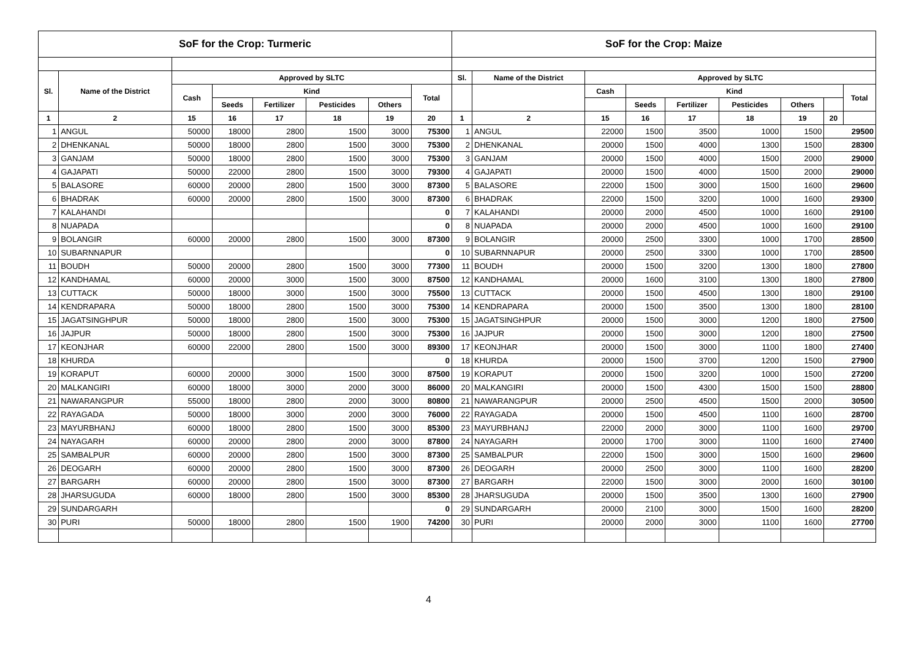| SoF for the Crop: Turmeric | | | | | | | | SoF for the Crop: Maize | | | | | | | | |
| --- | --- | --- | --- | --- | --- | --- | --- | --- | --- | --- | --- | --- | --- | --- | --- | --- |
| Sl. | Name of the District | Approved by SLTC | | | | | | Sl. | Name of the District | Approved by SLTC | | | | | | |
| | | Cash | Kind | | | | Total | | | Cash | Kind | | | | | Total |
| | | | Seeds | Fertilizer | Pesticides | Others | | | | | Seeds | Fertilizer | Pesticides | Others | | |
| 1 | 2 | 15 | 16 | 17 | 18 | 19 | 20 | 1 | 2 | 15 | 16 | 17 | 18 | 19 | 20 | |
| 1 | ANGUL | 50000 | 18000 | 2800 | 1500 | 3000 | 75300 | 1 | ANGUL | 22000 | 1500 | 3500 | 1000 | 1500 | 29500 | |
| 2 | DHENKANAL | 50000 | 18000 | 2800 | 1500 | 3000 | 75300 | 2 | DHENKANAL | 20000 | 1500 | 4000 | 1300 | 1500 | 28300 | |
| 3 | GANJAM | 50000 | 18000 | 2800 | 1500 | 3000 | 75300 | 3 | GANJAM | 20000 | 1500 | 4000 | 1500 | 2000 | 29000 | |
| 4 | GAJAPATI | 50000 | 22000 | 2800 | 1500 | 3000 | 79300 | 4 | GAJAPATI | 20000 | 1500 | 4000 | 1500 | 2000 | 29000 | |
| 5 | BALASORE | 60000 | 20000 | 2800 | 1500 | 3000 | 87300 | 5 | BALASORE | 22000 | 1500 | 3000 | 1500 | 1600 | 29600 | |
| 6 | BHADRAK | 60000 | 20000 | 2800 | 1500 | 3000 | 87300 | 6 | BHADRAK | 22000 | 1500 | 3200 | 1000 | 1600 | 29300 | |
| 7 | KALAHANDI | | | | | | 0 | 7 | KALAHANDI | 20000 | 2000 | 4500 | 1000 | 1600 | 29100 | |
| 8 | NUAPADA | | | | | | 0 | 8 | NUAPADA | 20000 | 2000 | 4500 | 1000 | 1600 | 29100 | |
| 9 | BOLANGIR | 60000 | 20000 | 2800 | 1500 | 3000 | 87300 | 9 | BOLANGIR | 20000 | 2500 | 3300 | 1000 | 1700 | 28500 | |
| 10 | SUBARNNAPUR | | | | | | 0 | 10 | SUBARNNAPUR | 20000 | 2500 | 3300 | 1000 | 1700 | 28500 | |
| 11 | BOUDH | 50000 | 20000 | 2800 | 1500 | 3000 | 77300 | 11 | BOUDH | 20000 | 1500 | 3200 | 1300 | 1800 | 27800 | |
| 12 | KANDHAMAL | 60000 | 20000 | 3000 | 1500 | 3000 | 87500 | 12 | KANDHAMAL | 20000 | 1600 | 3100 | 1300 | 1800 | 27800 | |
| 13 | CUTTACK | 50000 | 18000 | 3000 | 1500 | 3000 | 75500 | 13 | CUTTACK | 20000 | 1500 | 4500 | 1300 | 1800 | 29100 | |
| 14 | KENDRAPARA | 50000 | 18000 | 2800 | 1500 | 3000 | 75300 | 14 | KENDRAPARA | 20000 | 1500 | 3500 | 1300 | 1800 | 28100 | |
| 15 | JAGATSINGHPUR | 50000 | 18000 | 2800 | 1500 | 3000 | 75300 | 15 | JAGATSINGHPUR | 20000 | 1500 | 3000 | 1200 | 1800 | 27500 | |
| 16 | JAJPUR | 50000 | 18000 | 2800 | 1500 | 3000 | 75300 | 16 | JAJPUR | 20000 | 1500 | 3000 | 1200 | 1800 | 27500 | |
| 17 | KEONJHAR | 60000 | 22000 | 2800 | 1500 | 3000 | 89300 | 17 | KEONJHAR | 20000 | 1500 | 3000 | 1100 | 1800 | 27400 | |
| 18 | KHURDA | | | | | | 0 | 18 | KHURDA | 20000 | 1500 | 3700 | 1200 | 1500 | 27900 | |
| 19 | KORAPUT | 60000 | 20000 | 3000 | 1500 | 3000 | 87500 | 19 | KORAPUT | 20000 | 1500 | 3200 | 1000 | 1500 | 27200 | |
| 20 | MALKANGIRI | 60000 | 18000 | 3000 | 2000 | 3000 | 86000 | 20 | MALKANGIRI | 20000 | 1500 | 4300 | 1500 | 1500 | 28800 | |
| 21 | NAWARANGPUR | 55000 | 18000 | 2800 | 2000 | 3000 | 80800 | 21 | NAWARANGPUR | 20000 | 2500 | 4500 | 1500 | 2000 | 30500 | |
| 22 | RAYAGADA | 50000 | 18000 | 3000 | 2000 | 3000 | 76000 | 22 | RAYAGADA | 20000 | 1500 | 4500 | 1100 | 1600 | 28700 | |
| 23 | MAYURBHANJ | 60000 | 18000 | 2800 | 1500 | 3000 | 85300 | 23 | MAYURBHANJ | 22000 | 2000 | 3000 | 1100 | 1600 | 29700 | |
| 24 | NAYAGARH | 60000 | 20000 | 2800 | 2000 | 3000 | 87800 | 24 | NAYAGARH | 20000 | 1700 | 3000 | 1100 | 1600 | 27400 | |
| 25 | SAMBALPUR | 60000 | 20000 | 2800 | 1500 | 3000 | 87300 | 25 | SAMBALPUR | 22000 | 1500 | 3000 | 1500 | 1600 | 29600 | |
| 26 | DEOGARH | 60000 | 20000 | 2800 | 1500 | 3000 | 87300 | 26 | DEOGARH | 20000 | 2500 | 3000 | 1100 | 1600 | 28200 | |
| 27 | BARGARH | 60000 | 20000 | 2800 | 1500 | 3000 | 87300 | 27 | BARGARH | 22000 | 1500 | 3000 | 2000 | 1600 | 30100 | |
| 28 | JHARSUGUDA | 60000 | 18000 | 2800 | 1500 | 3000 | 85300 | 28 | JHARSUGUDA | 20000 | 1500 | 3500 | 1300 | 1600 | 27900 | |
| 29 | SUNDARGARH | | | | | | 0 | 29 | SUNDARGARH | 20000 | 2100 | 3000 | 1500 | 1600 | 28200 | |
| 30 | PURI | 50000 | 18000 | 2800 | 1500 | 1900 | 74200 | 30 | PURI | 20000 | 2000 | 3000 | 1100 | 1600 | 27700 | |
4